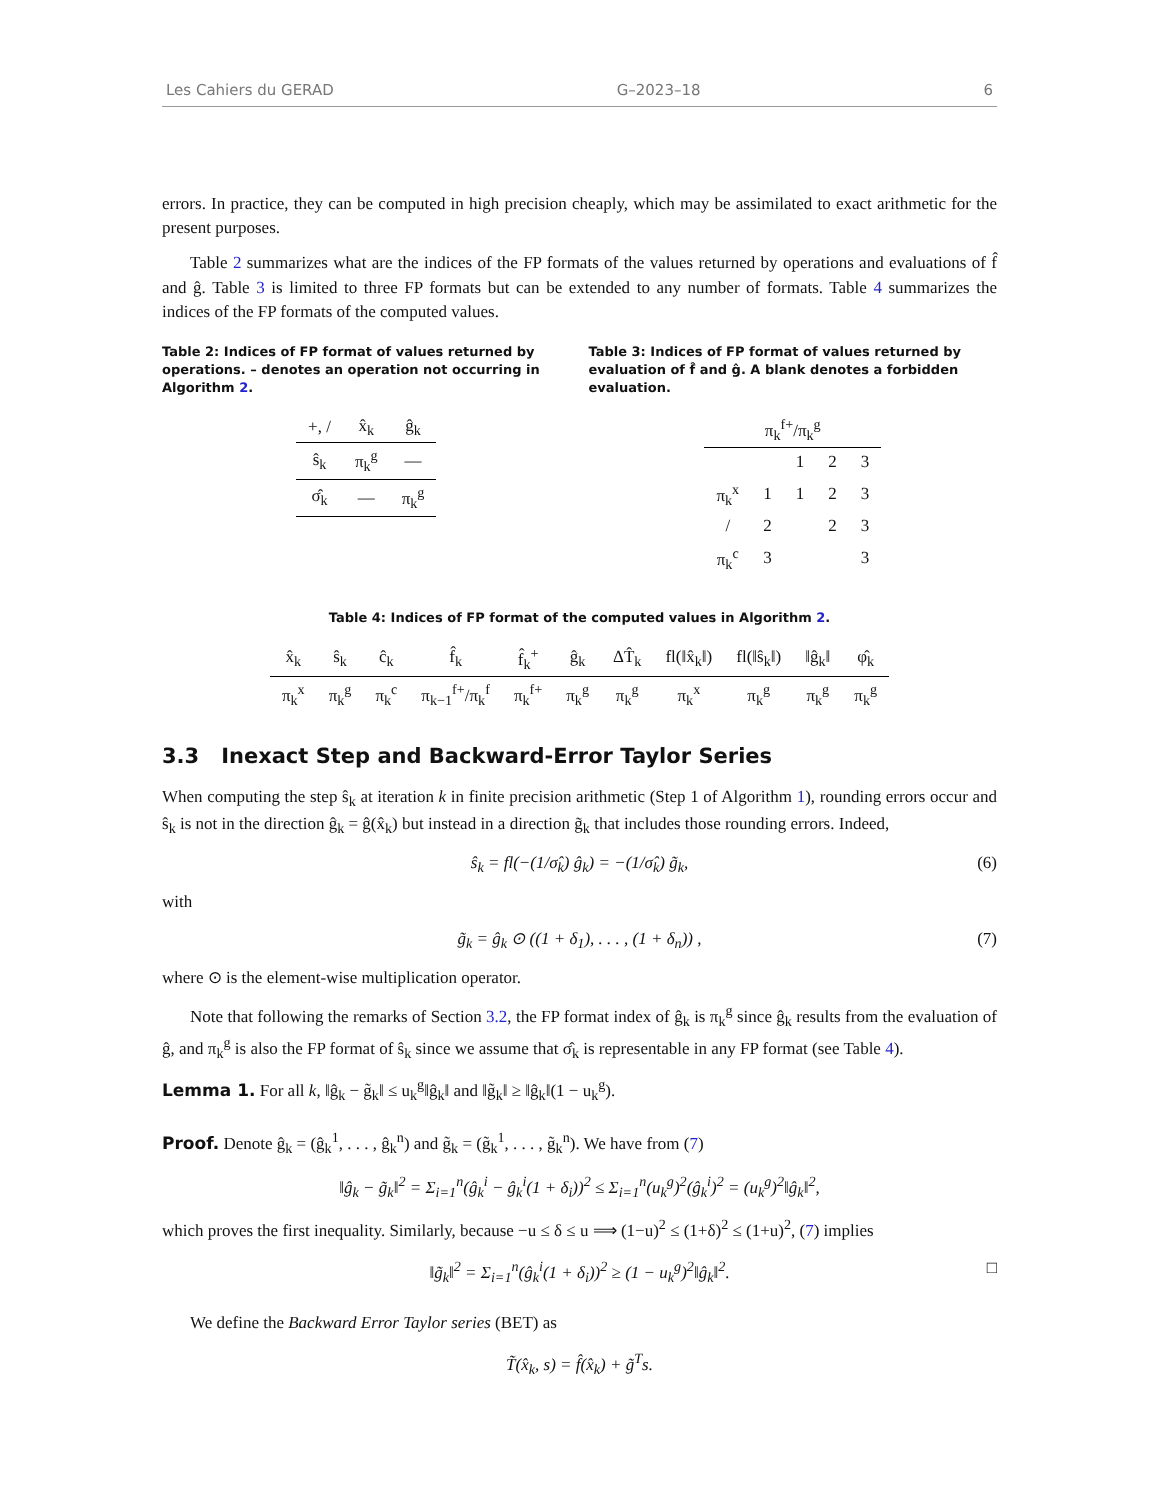Les Cahiers du GERAD G–2023–18 6
errors. In practice, they can be computed in high precision cheaply, which may be assimilated to exact arithmetic for the present purposes.
Table 2 summarizes what are the indices of the FP formats of the values returned by operations and evaluations of f̂ and ĝ. Table 3 is limited to three FP formats but can be extended to any number of formats. Table 4 summarizes the indices of the FP formats of the computed values.
Table 2: Indices of FP format of values returned by operations. – denotes an operation not occurring in Algorithm 2.
| +, / | x̂<sub>k</sub> | ĝ<sub>k</sub> |
| --- | --- | --- |
| ŝ<sub>k</sub> | π<sub>k</sub><sup>g</sup> | — |
| σ̂<sub>k</sub> | — | π<sub>k</sub><sup>g</sup> |
Table 3: Indices of FP format of values returned by evaluation of f̂ and ĝ. A blank denotes a forbidden evaluation.
| π<sub>k</sub><sup>f+</sup>/π<sub>k</sub><sup>g</sup> | | | | |
| --- | --- | --- | --- | --- |
| | | 1 | 2 | 3 |
| π<sub>k</sub><sup>x</sup> | 1 | 1 | 2 | 3 |
| / | 2 | | 2 | 3 |
| π<sub>k</sub><sup>c</sup> | 3 | | | 3 |
Table 4: Indices of FP format of the computed values in Algorithm 2.
| x̂<sub>k</sub> | ŝ<sub>k</sub> | ĉ<sub>k</sub> | f̂<sub>k</sub> | f̂<sub>k</sub><sup>+</sup> | ĝ<sub>k</sub> | ΔT̂<sub>k</sub> | fl(‖x̂<sub>k</sub>‖) | fl(‖ŝ<sub>k</sub>‖) | ‖ĝ<sub>k</sub>‖ | φ̂<sub>k</sub> |
| --- | --- | --- | --- | --- | --- | --- | --- | --- | --- | --- |
| π<sub>k</sub><sup>x</sup> | π<sub>k</sub><sup>g</sup> | π<sub>k</sub><sup>c</sup> | π<sub>k−1</sub><sup>f+</sup>/π<sub>k</sub><sup>f</sup> | π<sub>k</sub><sup>f+</sup> | π<sub>k</sub><sup>g</sup> | π<sub>k</sub><sup>g</sup> | π<sub>k</sub><sup>x</sup> | π<sub>k</sub><sup>g</sup> | π<sub>k</sub><sup>g</sup> | π<sub>k</sub><sup>g</sup> |
3.3 Inexact Step and Backward-Error Taylor Series
When computing the step ŝ<sub>k</sub> at iteration k in finite precision arithmetic (Step 1 of Algorithm 1), rounding errors occur and ŝ<sub>k</sub> is not in the direction ĝ<sub>k</sub> = ĝ(x̂<sub>k</sub>) but instead in a direction g̃<sub>k</sub> that includes those rounding errors. Indeed,
ŝ<sub>k</sub> = fl(−(1/σ̂<sub>k</sub>) ĝ<sub>k</sub>) = −(1/σ̂<sub>k</sub>) g̃<sub>k</sub>, (6)
with
g̃<sub>k</sub> = ĝ<sub>k</sub> ⊙ ((1 + δ<sub>1</sub>), . . . , (1 + δ<sub>n</sub>)) , (7)
where ⊙ is the element-wise multiplication operator.
Note that following the remarks of Section 3.2, the FP format index of ĝ<sub>k</sub> is π<sub>k</sub><sup>g</sup> since ĝ<sub>k</sub> results from the evaluation of ĝ, and π<sub>k</sub><sup>g</sup> is also the FP format of ŝ<sub>k</sub> since we assume that σ̂<sub>k</sub> is representable in any FP format (see Table 4).
Lemma 1. For all k, ‖ĝ<sub>k</sub> − g̃<sub>k</sub>‖ ≤ u<sub>k</sub><sup>g</sup>‖ĝ<sub>k</sub>‖ and ‖g̃<sub>k</sub>‖ ≥ ‖ĝ<sub>k</sub>‖(1 − u<sub>k</sub><sup>g</sup>).
Proof. Denote ĝ<sub>k</sub> = (ĝ<sub>k</sub><sup>1</sup>, . . . , ĝ<sub>k</sub><sup>n</sup>) and g̃<sub>k</sub> = (g̃<sub>k</sub><sup>1</sup>, . . . , g̃<sub>k</sub><sup>n</sup>). We have from (7)
‖ĝ<sub>k</sub> − g̃<sub>k</sub>‖<sup>2</sup> = Σ<sub>i=1</sub><sup>n</sup>(ĝ<sub>k</sub><sup>i</sup> − ĝ<sub>k</sub><sup>i</sup>(1 + δ<sub>i</sub>))<sup>2</sup> ≤ Σ<sub>i=1</sub><sup>n</sup>(u<sub>k</sub><sup>g</sup>)<sup>2</sup>(ĝ<sub>k</sub><sup>i</sup>)<sup>2</sup> = (u<sub>k</sub><sup>g</sup>)<sup>2</sup>‖ĝ<sub>k</sub>‖<sup>2</sup>,
which proves the first inequality. Similarly, because −u ≤ δ ≤ u ⟹ (1−u)<sup>2</sup> ≤ (1+δ)<sup>2</sup> ≤ (1+u)<sup>2</sup>, (7) implies
‖g̃<sub>k</sub>‖<sup>2</sup> = Σ<sub>i=1</sub><sup>n</sup>(ĝ<sub>k</sub><sup>i</sup>(1 + δ<sub>i</sub>))<sup>2</sup> ≥ (1 − u<sub>k</sub><sup>g</sup>)<sup>2</sup>‖ĝ<sub>k</sub>‖<sup>2</sup>. □
We define the Backward Error Taylor series (BET) as
T̃(x̂<sub>k</sub>, s) = f̂(x̂<sub>k</sub>) + g̃<sup>T</sup>s.